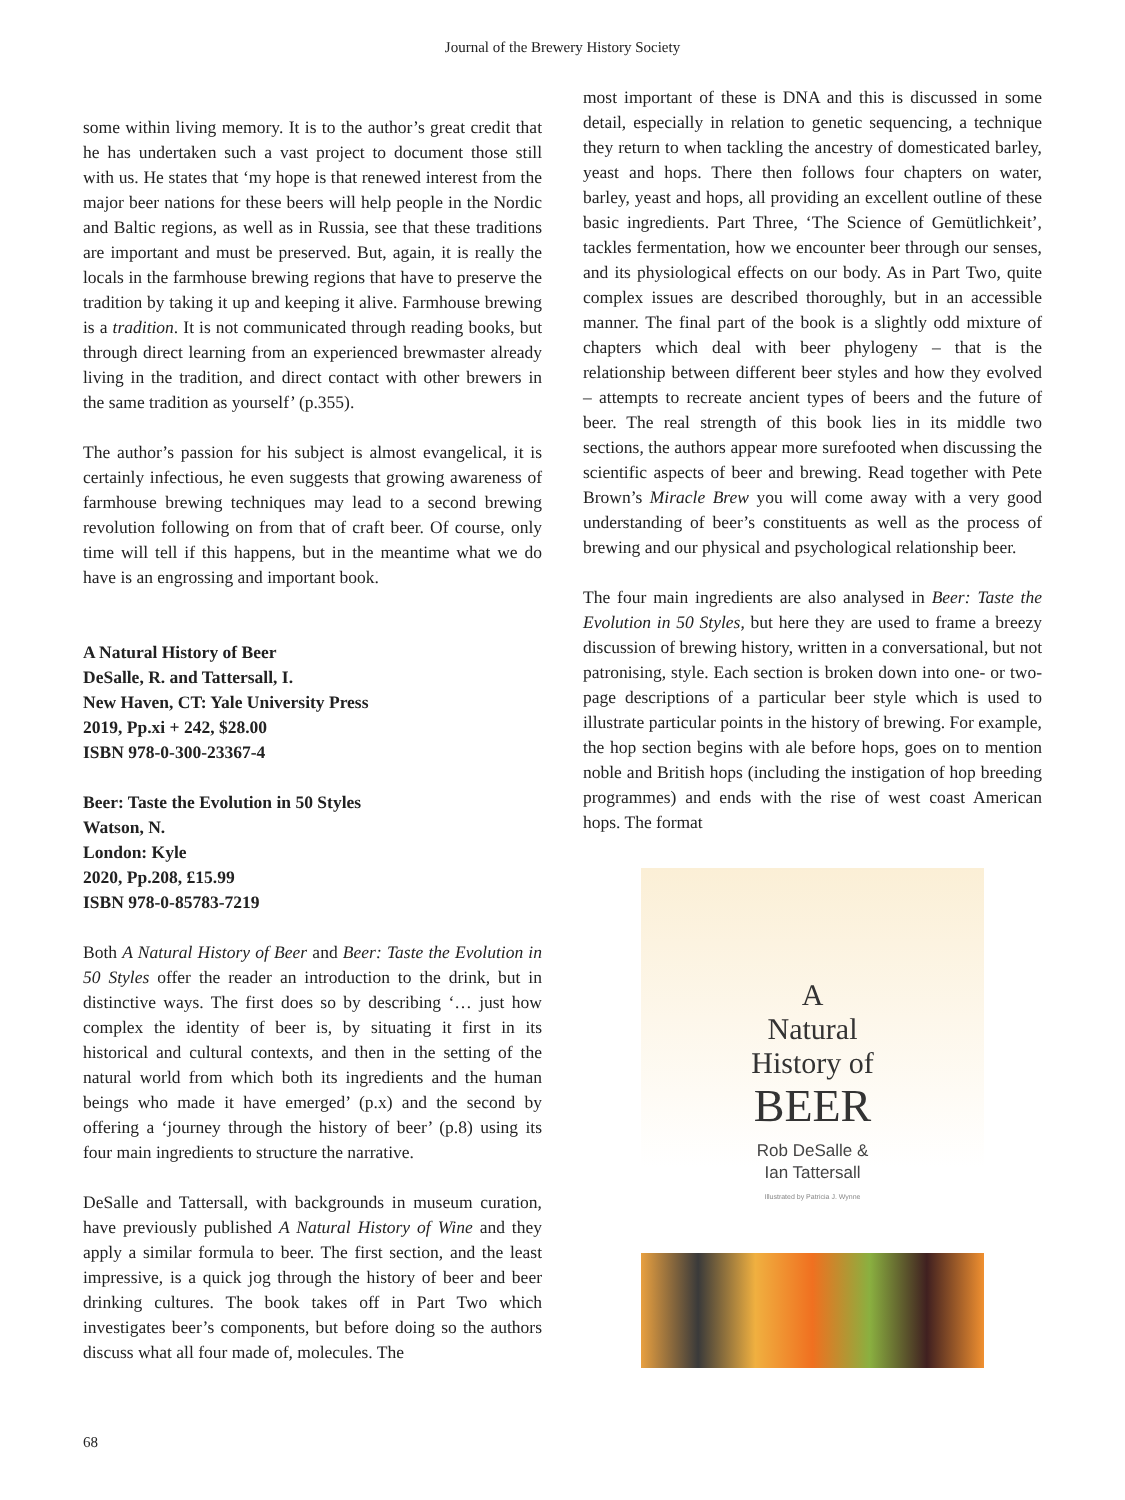Journal of the Brewery History Society
some within living memory. It is to the author’s great credit that he has undertaken such a vast project to document those still with us. He states that ‘my hope is that renewed interest from the major beer nations for these beers will help people in the Nordic and Baltic regions, as well as in Russia, see that these traditions are important and must be preserved. But, again, it is really the locals in the farmhouse brewing regions that have to preserve the tradition by taking it up and keeping it alive. Farmhouse brewing is a tradition. It is not communicated through reading books, but through direct learning from an experienced brewmaster already living in the tradition, and direct contact with other brewers in the same tradition as yourself’ (p.355).
The author’s passion for his subject is almost evangelical, it is certainly infectious, he even suggests that growing awareness of farmhouse brewing techniques may lead to a second brewing revolution following on from that of craft beer. Of course, only time will tell if this happens, but in the meantime what we do have is an engrossing and important book.
A Natural History of Beer
DeSalle, R. and Tattersall, I.
New Haven, CT: Yale University Press
2019, Pp.xi + 242, $28.00
ISBN 978-0-300-23367-4
Beer: Taste the Evolution in 50 Styles
Watson, N.
London: Kyle
2020, Pp.208, £15.99
ISBN 978-0-85783-7219
Both A Natural History of Beer and Beer: Taste the Evolution in 50 Styles offer the reader an introduction to the drink, but in distinctive ways. The first does so by describing ‘… just how complex the identity of beer is, by situating it first in its historical and cultural contexts, and then in the setting of the natural world from which both its ingredients and the human beings who made it have emerged’ (p.x) and the second by offering a ‘journey through the history of beer’ (p.8) using its four main ingredients to structure the narrative.
DeSalle and Tattersall, with backgrounds in museum curation, have previously published A Natural History of Wine and they apply a similar formula to beer. The first section, and the least impressive, is a quick jog through the history of beer and beer drinking cultures. The book takes off in Part Two which investigates beer’s components, but before doing so the authors discuss what all four made of, molecules. The
most important of these is DNA and this is discussed in some detail, especially in relation to genetic sequencing, a technique they return to when tackling the ancestry of domesticated barley, yeast and hops. There then follows four chapters on water, barley, yeast and hops, all providing an excellent outline of these basic ingredients. Part Three, ‘The Science of Gemütlichkeit’, tackles fermentation, how we encounter beer through our senses, and its physiological effects on our body. As in Part Two, quite complex issues are described thoroughly, but in an accessible manner. The final part of the book is a slightly odd mixture of chapters which deal with beer phylogeny – that is the relationship between different beer styles and how they evolved – attempts to recreate ancient types of beers and the future of beer. The real strength of this book lies in its middle two sections, the authors appear more surefooted when discussing the scientific aspects of beer and brewing. Read together with Pete Brown’s Miracle Brew you will come away with a very good understanding of beer’s constituents as well as the process of brewing and our physical and psychological relationship beer.
The four main ingredients are also analysed in Beer: Taste the Evolution in 50 Styles, but here they are used to frame a breezy discussion of brewing history, written in a conversational, but not patronising, style. Each section is broken down into one- or two-page descriptions of a particular beer style which is used to illustrate particular points in the history of brewing. For example, the hop section begins with ale before hops, goes on to mention noble and British hops (including the instigation of hop breeding programmes) and ends with the rise of west coast American hops. The format
A
Natural
History of
BEER
Rob DeSalle &
Ian Tattersall
Illustrated by Patricia J. Wynne
68